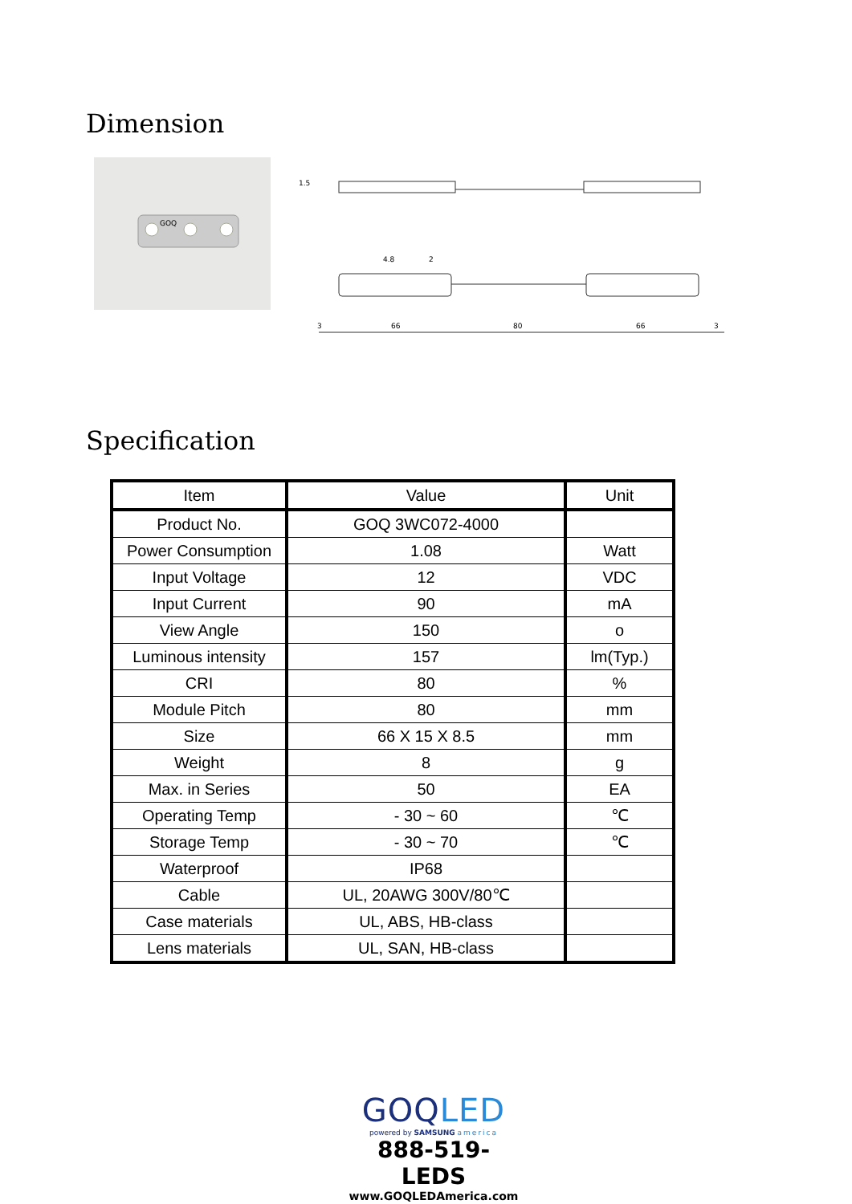Dimension
GOQ
3
66
80
66
3
4.8
2
1.5
Specification
| Item | Value | Unit |
| --- | --- | --- |
| Product No. | GOQ 3WC072-4000 | |
| Power Consumption | 1.08 | Watt |
| Input Voltage | 12 | VDC |
| Input Current | 90 | mA |
| View Angle | 150 | o |
| Luminous intensity | 157 | lm(Typ.) |
| CRI | 80 | % |
| Module Pitch | 80 | mm |
| Size | 66 X 15 X 8.5 | mm |
| Weight | 8 | g |
| Max. in Series | 50 | EA |
| Operating Temp | - 30 ~ 60 | ℃ |
| Storage Temp | - 30 ~ 70 | ℃ |
| Waterproof | IP68 | |
| Cable | UL, 20AWG 300V/80℃ | |
| Case materials | UL, ABS, HB-class | |
| Lens materials | UL, SAN, HB-class | |
GOQ LED
powered by SAMSUNG america
888-519-LEDS
www.GOQLEDAmerica.com